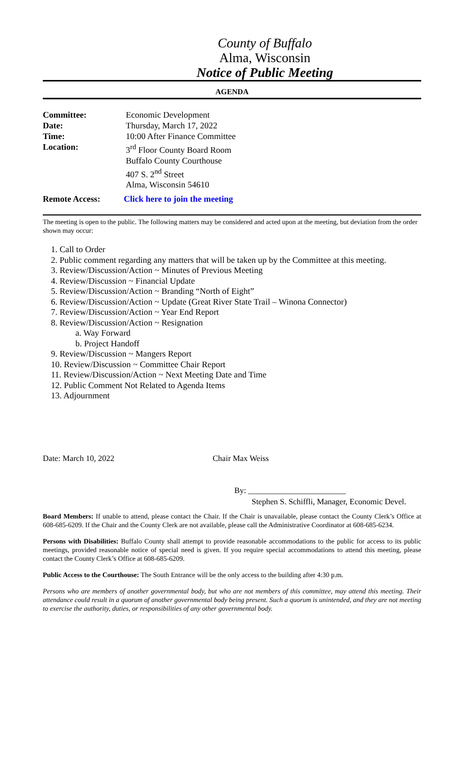County of Buffalo
Alma, Wisconsin
Notice of Public Meeting
AGENDA
| Committee: | Economic Development |
| Date: | Thursday, March 17, 2022 |
| Time: | 10:00 After Finance Committee |
| Location: | 3<sup>rd</sup> Floor County Board Room Buffalo County Courthouse 407 S. 2<sup>nd</sup> Street Alma, Wisconsin 54610 |
Remote Access: Click here to join the meeting
The meeting is open to the public. The following matters may be considered and acted upon at the meeting, but deviation from the order shown may occur:
1. Call to Order
2. Public comment regarding any matters that will be taken up by the Committee at this meeting.
3. Review/Discussion/Action ~ Minutes of Previous Meeting
4. Review/Discussion ~ Financial Update
5. Review/Discussion/Action ~ Branding “North of Eight”
6. Review/Discussion/Action ~ Update (Great River State Trail – Winona Connector)
7. Review/Discussion/Action ~ Year End Report
8. Review/Discussion/Action ~ Resignation
a. Way Forward
b. Project Handoff
9. Review/Discussion ~ Mangers Report
10. Review/Discussion ~ Committee Chair Report
11. Review/Discussion/Action ~ Next Meeting Date and Time
12. Public Comment Not Related to Agenda Items
13. Adjournment
Date: March 10, 2022 Chair Max Weiss
By: ________________________
Stephen S. Schiffli, Manager, Economic Devel.
Board Members: If unable to attend, please contact the Chair. If the Chair is unavailable, please contact the County Clerk’s Office at 608-685-6209. If the Chair and the County Clerk are not available, please call the Administrative Coordinator at 608-685-6234.
Persons with Disabilities: Buffalo County shall attempt to provide reasonable accommodations to the public for access to its public meetings, provided reasonable notice of special need is given. If you require special accommodations to attend this meeting, please contact the County Clerk’s Office at 608-685-6209.
Public Access to the Courthouse: The South Entrance will be the only access to the building after 4:30 p.m.
Persons who are members of another governmental body, but who are not members of this committee, may attend this meeting. Their attendance could result in a quorum of another governmental body being present. Such a quorum is unintended, and they are not meeting to exercise the authority, duties, or responsibilities of any other governmental body.